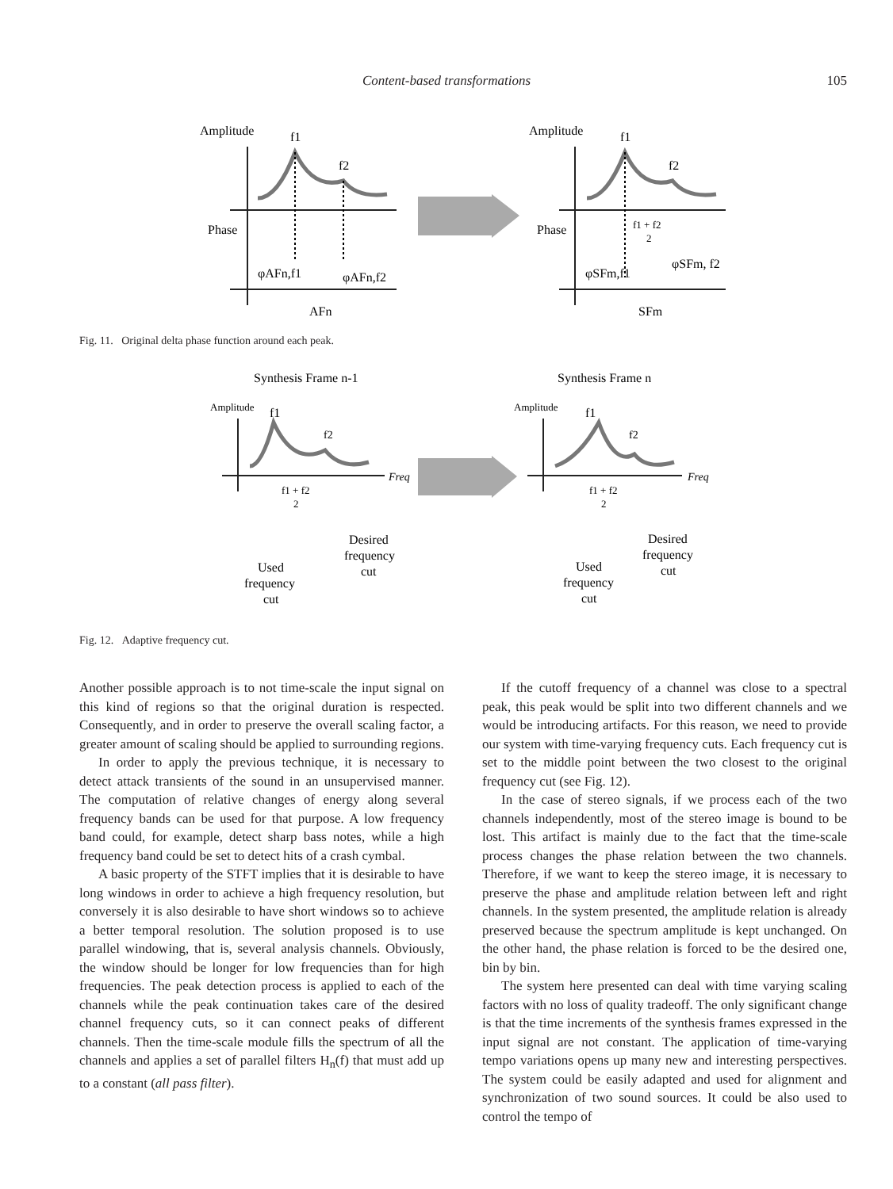Content-based transformations 105
Amplitude
f1
f2
Phase
φAFn,f1
φAFn,f2
AFn
Amplitude
f1
f2
Phase
f1 + f2
2
φSFm, f2
φSFm,f1
SFm
Fig. 11. Original delta phase function around each peak.
Synthesis Frame n-1
Synthesis Frame n
Amplitude
f1
f2
Freq
f1 + f2
2
Desired
frequency
cut
Used
frequency
cut
Amplitude
f1
f2
Freq
f1 + f2
2
Desired
frequency
cut
Used
frequency
cut
Fig. 12. Adaptive frequency cut.
Another possible approach is to not time-scale the input signal on this kind of regions so that the original duration is respected. Consequently, and in order to preserve the overall scaling factor, a greater amount of scaling should be applied to surrounding regions.
In order to apply the previous technique, it is necessary to detect attack transients of the sound in an unsupervised manner. The computation of relative changes of energy along several frequency bands can be used for that purpose. A low frequency band could, for example, detect sharp bass notes, while a high frequency band could be set to detect hits of a crash cymbal.
A basic property of the STFT implies that it is desirable to have long windows in order to achieve a high frequency resolution, but conversely it is also desirable to have short windows so to achieve a better temporal resolution. The solution proposed is to use parallel windowing, that is, several analysis channels. Obviously, the window should be longer for low frequencies than for high frequencies. The peak detection process is applied to each of the channels while the peak continuation takes care of the desired channel frequency cuts, so it can connect peaks of different channels. Then the time-scale module fills the spectrum of all the channels and applies a set of parallel filters H<sub>n</sub>(f) that must add up to a constant (all pass filter).
If the cutoff frequency of a channel was close to a spectral peak, this peak would be split into two different channels and we would be introducing artifacts. For this reason, we need to provide our system with time-varying frequency cuts. Each frequency cut is set to the middle point between the two closest to the original frequency cut (see Fig. 12).
In the case of stereo signals, if we process each of the two channels independently, most of the stereo image is bound to be lost. This artifact is mainly due to the fact that the time-scale process changes the phase relation between the two channels. Therefore, if we want to keep the stereo image, it is necessary to preserve the phase and amplitude relation between left and right channels. In the system presented, the amplitude relation is already preserved because the spectrum amplitude is kept unchanged. On the other hand, the phase relation is forced to be the desired one, bin by bin.
The system here presented can deal with time varying scaling factors with no loss of quality tradeoff. The only significant change is that the time increments of the synthesis frames expressed in the input signal are not constant. The application of time-varying tempo variations opens up many new and interesting perspectives. The system could be easily adapted and used for alignment and synchronization of two sound sources. It could be also used to control the tempo of